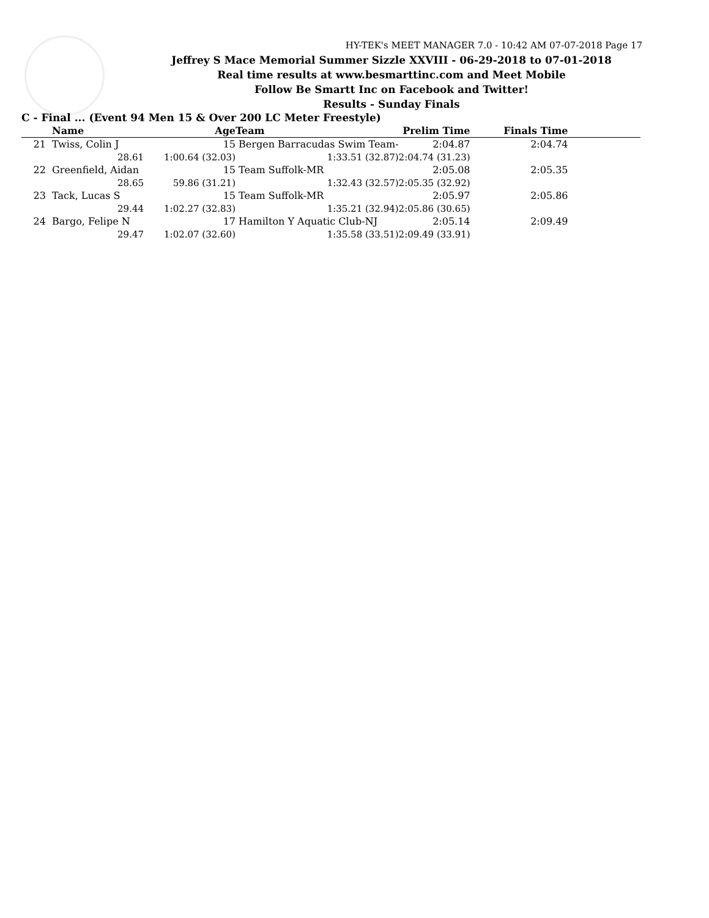HY-TEK's MEET MANAGER 7.0 - 10:42 AM 07-07-2018 Page 17
Jeffrey S Mace Memorial Summer Sizzle XXVIII - 06-29-2018 to 07-01-2018
Real time results at www.besmarttinc.com and Meet Mobile
Follow Be Smartt Inc on Facebook and Twitter!
Results - Sunday Finals
C - Final ... (Event 94 Men 15 & Over 200 LC Meter Freestyle)
| | Name | Age | Team | Prelim Time | Finals Time | |
| --- | --- | --- | --- | --- | --- | --- |
| 21 | Twiss, Colin J | 15 | Bergen Barracudas Swim Team- | 2:04.87 | 2:04.74 | |
| | 28.61 | 1:00.64 (32.03) | 1:33.51 (32.87) | 2:04.74 (31.23) | | |
| 22 | Greenfield, Aidan | 15 | Team Suffolk-MR | 2:05.08 | 2:05.35 | |
| | 28.65 | 59.86 (31.21) | 1:32.43 (32.57) | 2:05.35 (32.92) | | |
| 23 | Tack, Lucas S | 15 | Team Suffolk-MR | 2:05.97 | 2:05.86 | |
| | 29.44 | 1:02.27 (32.83) | 1:35.21 (32.94) | 2:05.86 (30.65) | | |
| 24 | Bargo, Felipe N | 17 | Hamilton Y Aquatic Club-NJ | 2:05.14 | 2:09.49 | |
| | 29.47 | 1:02.07 (32.60) | 1:35.58 (33.51) | 2:09.49 (33.91) | | |